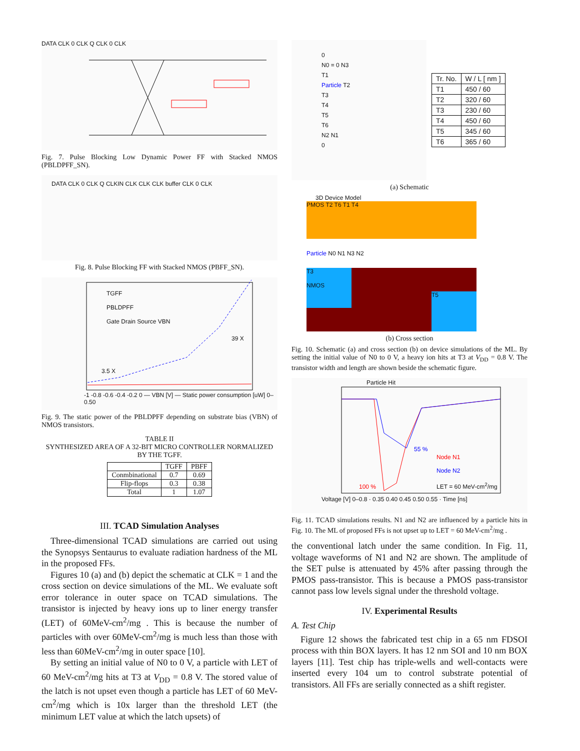DATA CLK 0 CLK Q CLK 0 CLK
Fig. 7. Pulse Blocking Low Dynamic Power FF with Stacked NMOS (PBLDPFF_SN).
DATA CLK 0 CLK Q CLKIN CLK CLK CLK buffer CLK 0 CLK
Fig. 8. Pulse Blocking FF with Stacked NMOS (PBFF_SN).
TGFF
PBLDPFF
Gate Drain Source VBN
39 X
3.5 X
-1 -0.8 -0.6 -0.4 -0.2 0 — VBN [V] — Static power consumption [uW] 0–0.50
Fig. 9. The static power of the PBLDPFF depending on substrate bias (VBN) of NMOS transistors.
TABLE II
SYNTHESIZED AREA OF A 32-BIT MICRO CONTROLLER NORMALIZED BY THE TGFF.
| | TGFF | PBFF |
| --- | --- | --- |
| Conmbinational | 0.7 | 0.69 |
| Flip-flops | 0.3 | 0.38 |
| Total | 1 | 1.07 |
III. TCAD Simulation Analyses
Three-dimensional TCAD simulations are carried out using the Synopsys Sentaurus to evaluate radiation hardness of the ML in the proposed FFs.
Figures 10 (a) and (b) depict the schematic at CLK = 1 and the cross section on device simulations of the ML. We evaluate soft error tolerance in outer space on TCAD simulations. The transistor is injected by heavy ions up to liner energy transfer (LET) of 60MeV-cm<sup>2</sup>/mg . This is because the number of particles with over 60MeV-cm<sup>2</sup>/mg is much less than those with less than 60MeV-cm<sup>2</sup>/mg in outer space [10].
By setting an initial value of N0 to 0 V, a particle with LET of 60 MeV-cm<sup>2</sup>/mg hits at T3 at V<sub>DD</sub> = 0.8 V. The stored value of the latch is not upset even though a particle has LET of 60 MeV-cm<sup>2</sup>/mg which is 10x larger than the threshold LET (the minimum LET value at which the latch upsets) of
0
N0 = 0 N3
T1
Particle T2
T3
T4
T5
T6
N2 N1
0
| Tr. No. | W / L [ nm ] |
| --- | --- |
| T1 | 450 / 60 |
| T2 | 320 / 60 |
| T3 | 230 / 60 |
| T4 | 450 / 60 |
| T5 | 345 / 60 |
| T6 | 365 / 60 |
(a) Schematic
3D Device Model
PMOS T2 T6 T1 T4
Particle N0 N1 N3 N2
T3
NMOS
T5
(b) Cross section
Fig. 10. Schematic (a) and cross section (b) on device simulations of the ML. By setting the initial value of N0 to 0 V, a heavy ion hits at T3 at V<sub>DD</sub> = 0.8 V. The transistor width and length are shown beside the schematic figure.
Particle Hit
55 %
100 %
Node N1
Node N2
LET = 60 MeV-cm<sup>2</sup>/mg
Voltage [V] 0–0.8 · 0.35 0.40 0.45 0.50 0.55 · Time [ns]
Fig. 11. TCAD simulations results. N1 and N2 are influenced by a particle hits in Fig. 10. The ML of proposed FFs is not upset up to LET = 60 MeV-cm<sup>2</sup>/mg .
the conventional latch under the same condition. In Fig. 11, voltage waveforms of N1 and N2 are shown. The amplitude of the SET pulse is attenuated by 45% after passing through the PMOS pass-transistor. This is because a PMOS pass-transistor cannot pass low levels signal under the threshold voltage.
IV. Experimental Results
A. Test Chip
Figure 12 shows the fabricated test chip in a 65 nm FDSOI process with thin BOX layers. It has 12 nm SOI and 10 nm BOX layers [11]. Test chip has triple-wells and well-contacts were inserted every 104 um to control substrate potential of transistors. All FFs are serially connected as a shift register.